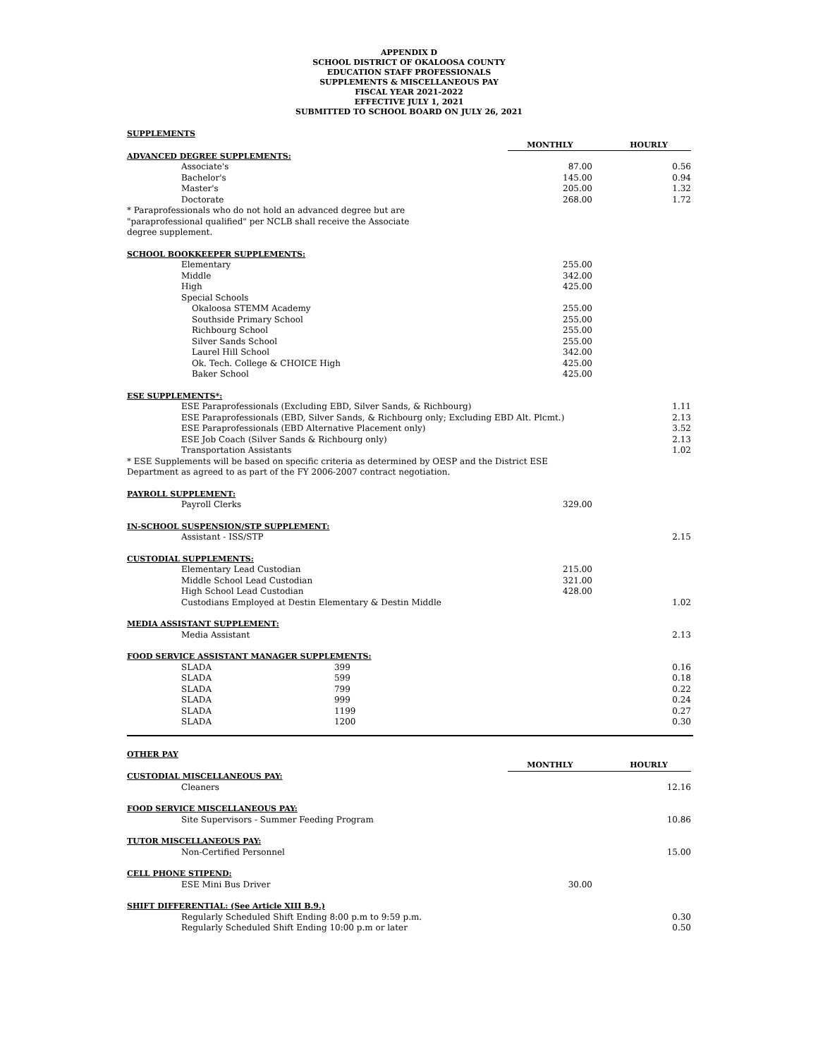APPENDIX D
SCHOOL DISTRICT OF OKALOOSA COUNTY
EDUCATION STAFF PROFESSIONALS
SUPPLEMENTS & MISCELLANEOUS PAY
FISCAL YEAR 2021-2022
EFFECTIVE JULY 1, 2021
SUBMITTED TO SCHOOL BOARD ON JULY 26, 2021
| SUPPLEMENTS | | |
| | MONTHLY | HOURLY |
| ADVANCED DEGREE SUPPLEMENTS: | | |
| Associate's | 87.00 | 0.56 |
| Bachelor's | 145.00 | 0.94 |
| Master's | 205.00 | 1.32 |
| Doctorate | 268.00 | 1.72 |
| * Paraprofessionals who do not hold an advanced degree but are "paraprofessional qualified" per NCLB shall receive the Associate degree supplement. | | |
| SCHOOL BOOKKEEPER SUPPLEMENTS: | | |
| Elementary | 255.00 | |
| Middle | 342.00 | |
| High | 425.00 | |
| Special Schools | | |
| Okaloosa STEMM Academy | 255.00 | |
| Southside Primary School | 255.00 | |
| Richbourg School | 255.00 | |
| Silver Sands School | 255.00 | |
| Laurel Hill School | 342.00 | |
| Ok. Tech. College & CHOICE High | 425.00 | |
| Baker School | 425.00 | |
| ESE SUPPLEMENTS*: | | |
| ESE Paraprofessionals (Excluding EBD, Silver Sands, & Richbourg) | | 1.11 |
| ESE Paraprofessionals (EBD, Silver Sands, & Richbourg only; Excluding EBD Alt. Plcmt.) | | 2.13 |
| ESE Paraprofessionals (EBD Alternative Placement only) | | 3.52 |
| ESE Job Coach (Silver Sands & Richbourg only) | | 2.13 |
| Transportation Assistants | | 1.02 |
| * ESE Supplements will be based on specific criteria as determined by OESP and the District ESE Department as agreed to as part of the FY 2006-2007 contract negotiation. | | |
| PAYROLL SUPPLEMENT: | | |
| Payroll Clerks | 329.00 | |
| IN-SCHOOL SUSPENSION/STP SUPPLEMENT: | | |
| Assistant - ISS/STP | | 2.15 |
| CUSTODIAL SUPPLEMENTS: | | |
| Elementary Lead Custodian | 215.00 | |
| Middle School Lead Custodian | 321.00 | |
| High School Lead Custodian | 428.00 | |
| Custodians Employed at Destin Elementary & Destin Middle | | 1.02 |
| MEDIA ASSISTANT SUPPLEMENT: | | |
| Media Assistant | | 2.13 |
| FOOD SERVICE ASSISTANT MANAGER SUPPLEMENTS: | | |
| SLADA 399 | | 0.16 |
| SLADA 599 | | 0.18 |
| SLADA 799 | | 0.22 |
| SLADA 999 | | 0.24 |
| SLADA 1199 | | 0.27 |
| SLADA 1200 | | 0.30 |
| OTHER PAY | | |
| | MONTHLY | HOURLY |
| CUSTODIAL MISCELLANEOUS PAY: | | |
| Cleaners | | 12.16 |
| FOOD SERVICE MISCELLANEOUS PAY: | | |
| Site Supervisors - Summer Feeding Program | | 10.86 |
| TUTOR MISCELLANEOUS PAY: | | |
| Non-Certified Personnel | | 15.00 |
| CELL PHONE STIPEND: | | |
| ESE Mini Bus Driver | 30.00 | |
| SHIFT DIFFERENTIAL: (See Article XIII B.9.) | | |
| Regularly Scheduled Shift Ending 8:00 p.m to 9:59 p.m. | | 0.30 |
| Regularly Scheduled Shift Ending 10:00 p.m or later | | 0.50 |